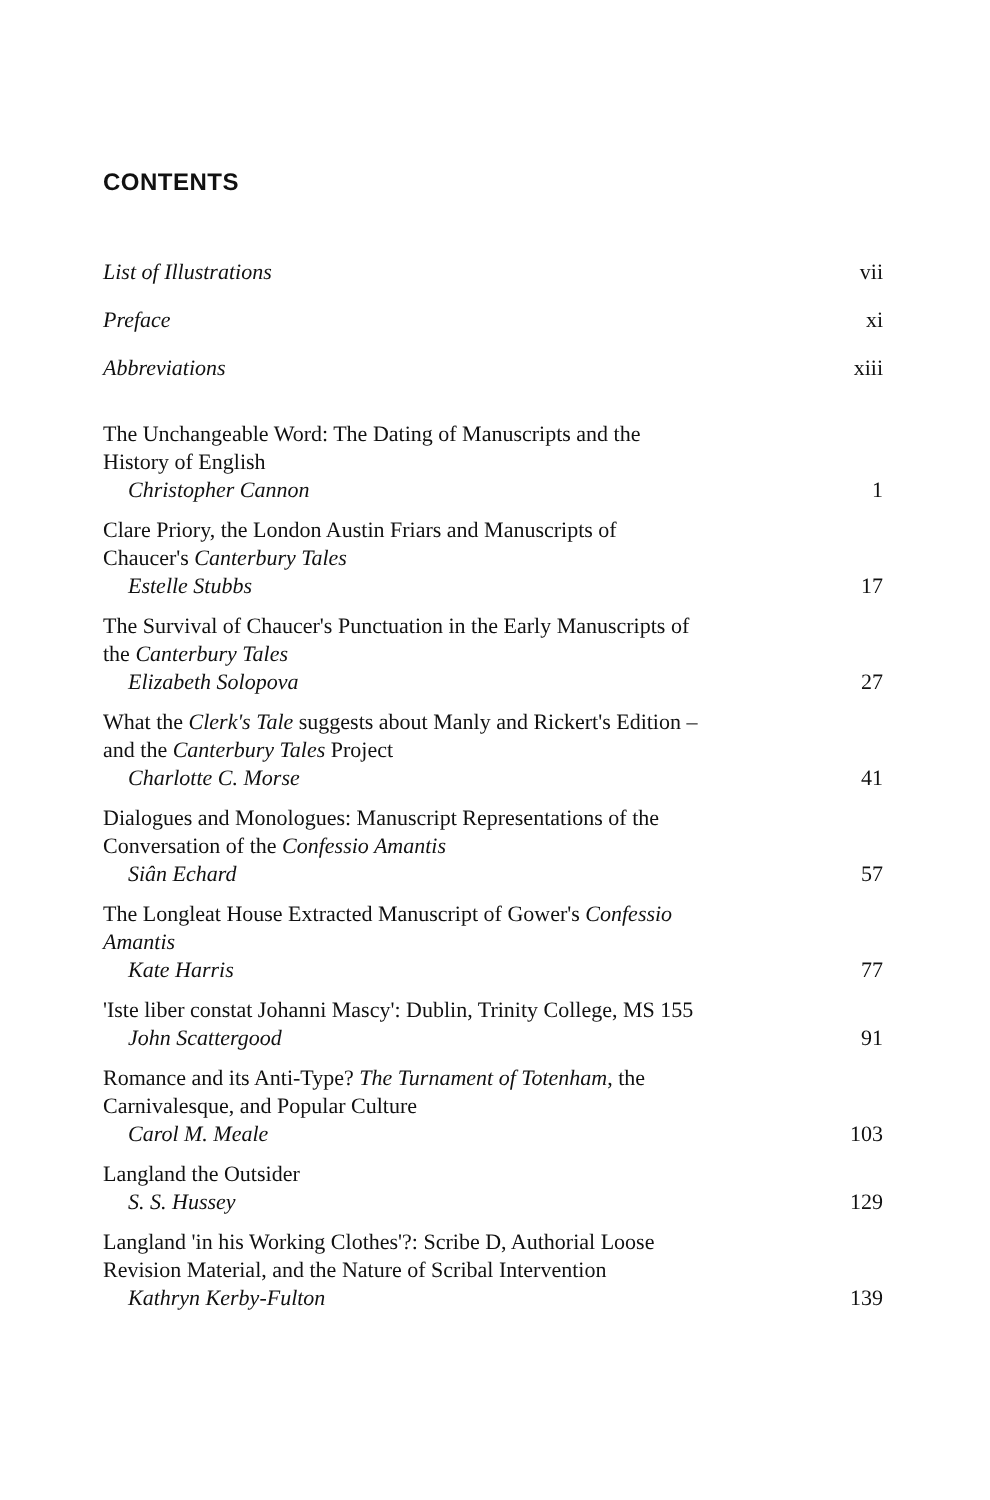CONTENTS
List of Illustrations vii
Preface xi
Abbreviations xiii
The Unchangeable Word: The Dating of Manuscripts and the
History of English
Christopher Cannon 1
Clare Priory, the London Austin Friars and Manuscripts of
Chaucer's Canterbury Tales
Estelle Stubbs 17
The Survival of Chaucer's Punctuation in the Early Manuscripts of
the Canterbury Tales
Elizabeth Solopova 27
What the Clerk's Tale suggests about Manly and Rickert's Edition –
and the Canterbury Tales Project
Charlotte C. Morse 41
Dialogues and Monologues: Manuscript Representations of the
Conversation of the Confessio Amantis
Siân Echard 57
The Longleat House Extracted Manuscript of Gower's Confessio
Amantis
Kate Harris 77
'Iste liber constat Johanni Mascy': Dublin, Trinity College, MS 155
John Scattergood 91
Romance and its Anti-Type? The Turnament of Totenham, the
Carnivalesque, and Popular Culture
Carol M. Meale 103
Langland the Outsider
S. S. Hussey 129
Langland 'in his Working Clothes'?: Scribe D, Authorial Loose
Revision Material, and the Nature of Scribal Intervention
Kathryn Kerby-Fulton 139